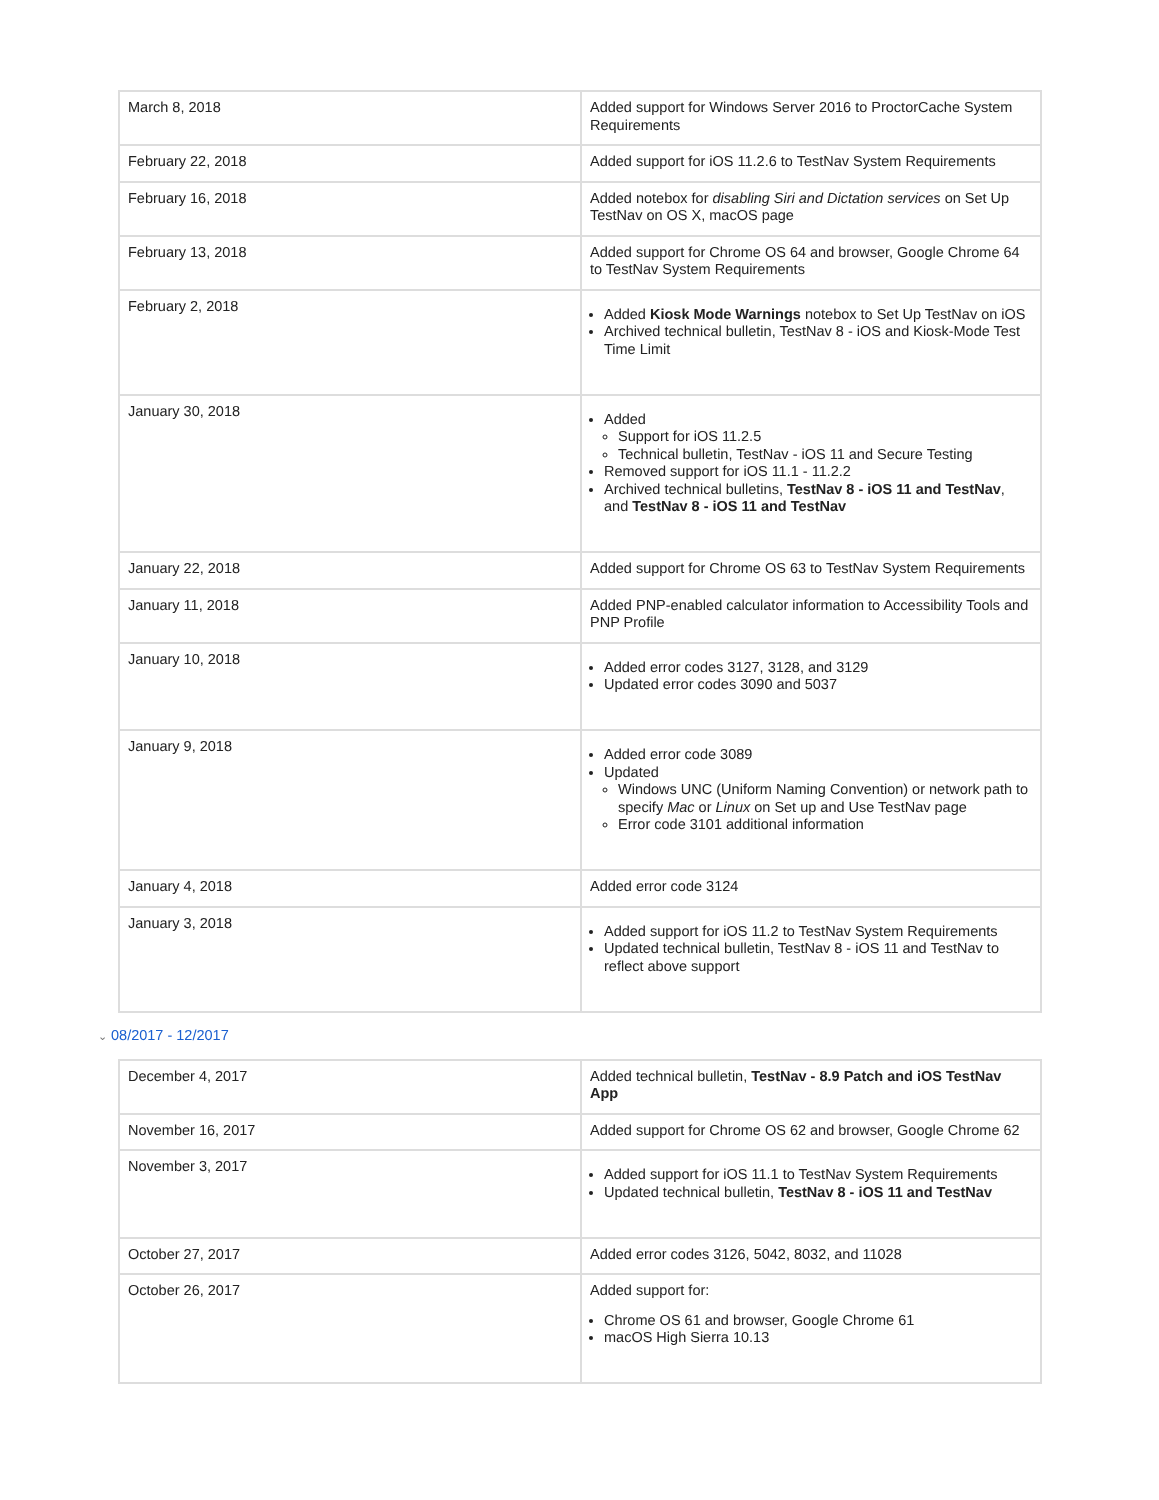| March 8, 2018 | Added support for Windows Server 2016 to ProctorCache System Requirements |
| February 22, 2018 | Added support for iOS 11.2.6 to TestNav System Requirements |
| February 16, 2018 | Added notebox for disabling Siri and Dictation services on Set Up TestNav on OS X, macOS page |
| February 13, 2018 | Added support for Chrome OS 64 and browser, Google Chrome 64 to TestNav System Requirements |
| February 2, 2018 | Added Kiosk Mode Warnings notebox to Set Up TestNav on iOS Archived technical bulletin, TestNav 8 - iOS and Kiosk-Mode Test Time Limit |
| January 30, 2018 | Added Support for iOS 11.2.5 Technical bulletin, TestNav - iOS 11 and Secure Testing Removed support for iOS 11.1 - 11.2.2 Archived technical bulletins, TestNav 8 - iOS 11 and TestNav , and TestNav 8 - iOS 11 and TestNav |
| January 22, 2018 | Added support for Chrome OS 63 to TestNav System Requirements |
| January 11, 2018 | Added PNP-enabled calculator information to Accessibility Tools and PNP Profile |
| January 10, 2018 | Added error codes 3127, 3128, and 3129 Updated error codes 3090 and 5037 |
| January 9, 2018 | Added error code 3089 Updated Windows UNC (Uniform Naming Convention) or network path to specify Mac or Linux on Set up and Use TestNav page Error code 3101 additional information |
| January 4, 2018 | Added error code 3124 |
| January 3, 2018 | Added support for iOS 11.2 to TestNav System Requirements Updated technical bulletin, TestNav 8 - iOS 11 and TestNav to reflect above support |
⌄ 08/2017 - 12/2017
| December 4, 2017 | Added technical bulletin, TestNav - 8.9 Patch and iOS TestNav App |
| November 16, 2017 | Added support for Chrome OS 62 and browser, Google Chrome 62 |
| November 3, 2017 | Added support for iOS 11.1 to TestNav System Requirements Updated technical bulletin, TestNav 8 - iOS 11 and TestNav |
| October 27, 2017 | Added error codes 3126, 5042, 8032, and 11028 |
| October 26, 2017 | Added support for: Chrome OS 61 and browser, Google Chrome 61 macOS High Sierra 10.13 |